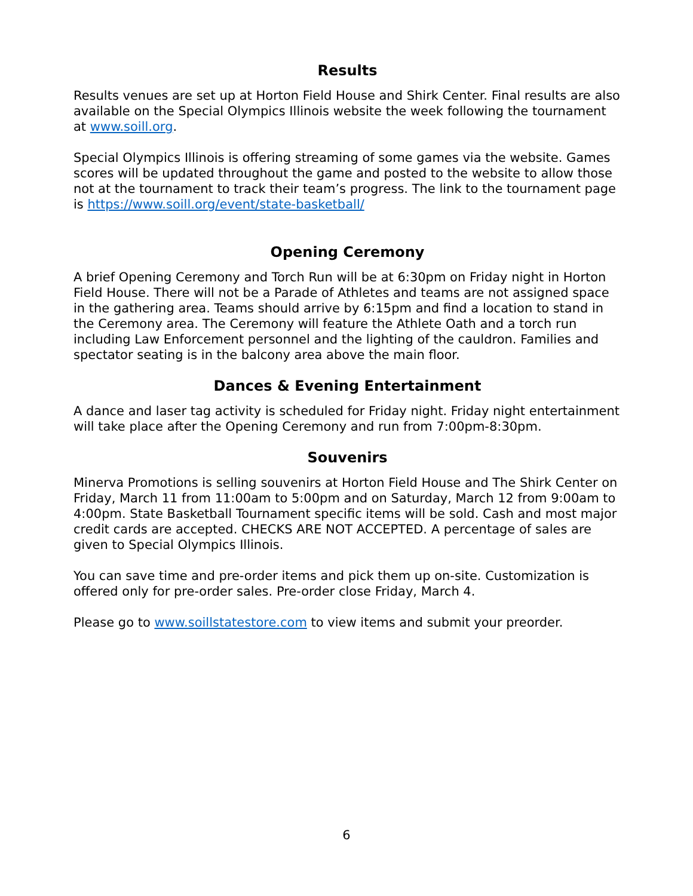Results
Results venues are set up at Horton Field House and Shirk Center. Final results are also available on the Special Olympics Illinois website the week following the tournament at www.soill.org.
Special Olympics Illinois is offering streaming of some games via the website. Games scores will be updated throughout the game and posted to the website to allow those not at the tournament to track their team’s progress. The link to the tournament page is https://www.soill.org/event/state-basketball/
Opening Ceremony
A brief Opening Ceremony and Torch Run will be at 6:30pm on Friday night in Horton Field House. There will not be a Parade of Athletes and teams are not assigned space in the gathering area. Teams should arrive by 6:15pm and find a location to stand in the Ceremony area. The Ceremony will feature the Athlete Oath and a torch run including Law Enforcement personnel and the lighting of the cauldron. Families and spectator seating is in the balcony area above the main floor.
Dances & Evening Entertainment
A dance and laser tag activity is scheduled for Friday night. Friday night entertainment will take place after the Opening Ceremony and run from 7:00pm-8:30pm.
Souvenirs
Minerva Promotions is selling souvenirs at Horton Field House and The Shirk Center on Friday, March 11 from 11:00am to 5:00pm and on Saturday, March 12 from 9:00am to 4:00pm. State Basketball Tournament specific items will be sold. Cash and most major credit cards are accepted. CHECKS ARE NOT ACCEPTED. A percentage of sales are given to Special Olympics Illinois.
You can save time and pre-order items and pick them up on-site. Customization is offered only for pre-order sales. Pre-order close Friday, March 4.
Please go to www.soillstatestore.com to view items and submit your preorder.
6